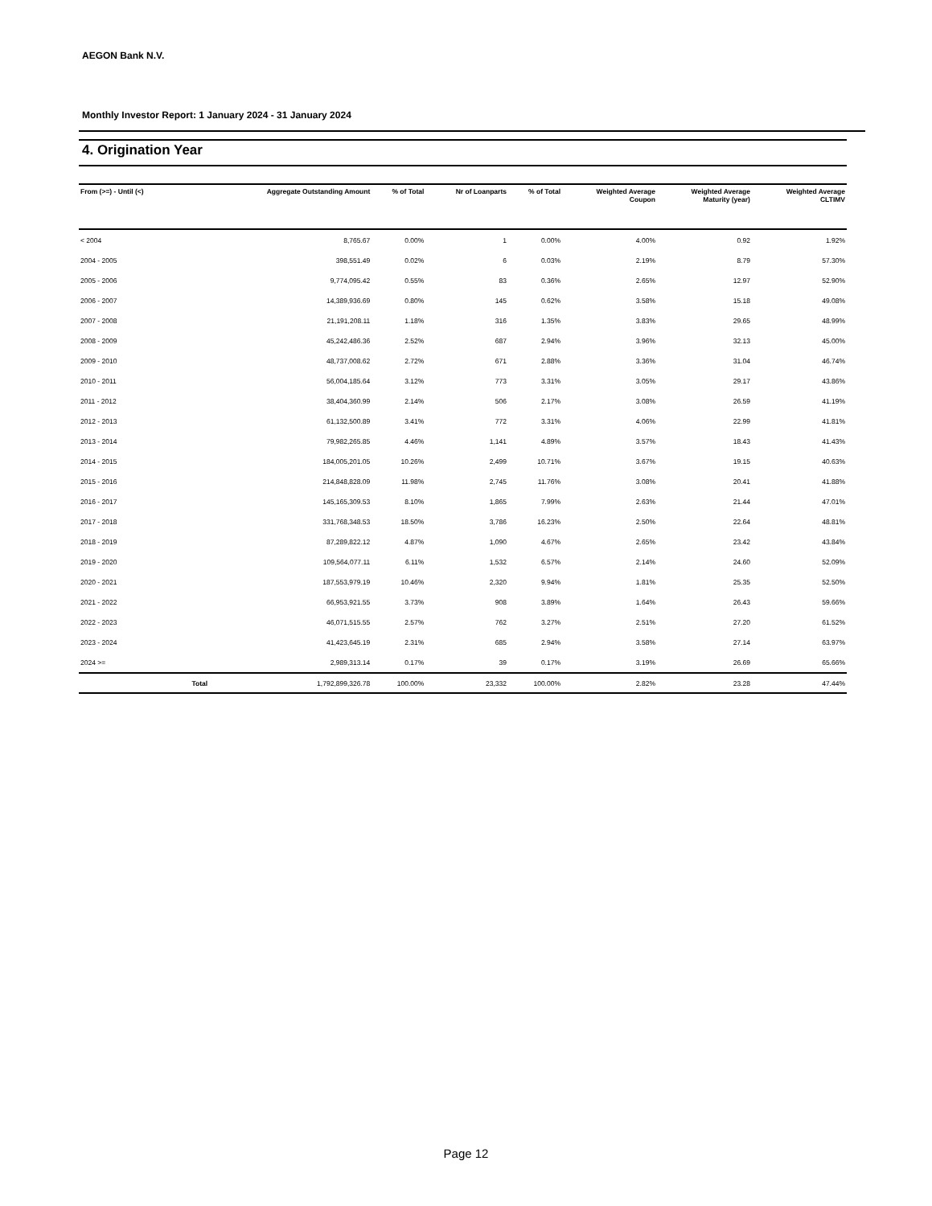AEGON Bank N.V.
Monthly Investor Report: 1 January 2024 - 31 January 2024
4. Origination Year
| From (>=) - Until (<) | | Aggregate Outstanding Amount | % of Total | Nr of Loanparts | % of Total | Weighted Average Coupon | Weighted Average Maturity (year) | Weighted Average CLTIMV |
| --- | --- | --- | --- | --- | --- | --- | --- | --- |
| < 2004 | | 8,765.67 | 0.00% | 1 | 0.00% | 4.00% | 0.92 | 1.92% |
| 2004 - 2005 | | 398,551.49 | 0.02% | 6 | 0.03% | 2.19% | 8.79 | 57.30% |
| 2005 - 2006 | | 9,774,095.42 | 0.55% | 83 | 0.36% | 2.65% | 12.97 | 52.90% |
| 2006 - 2007 | | 14,389,936.69 | 0.80% | 145 | 0.62% | 3.58% | 15.18 | 49.08% |
| 2007 - 2008 | | 21,191,208.11 | 1.18% | 316 | 1.35% | 3.83% | 29.65 | 48.99% |
| 2008 - 2009 | | 45,242,486.36 | 2.52% | 687 | 2.94% | 3.96% | 32.13 | 45.00% |
| 2009 - 2010 | | 48,737,008.62 | 2.72% | 671 | 2.88% | 3.36% | 31.04 | 46.74% |
| 2010 - 2011 | | 56,004,185.64 | 3.12% | 773 | 3.31% | 3.05% | 29.17 | 43.86% |
| 2011 - 2012 | | 38,404,360.99 | 2.14% | 506 | 2.17% | 3.08% | 26.59 | 41.19% |
| 2012 - 2013 | | 61,132,500.89 | 3.41% | 772 | 3.31% | 4.06% | 22.99 | 41.81% |
| 2013 - 2014 | | 79,982,265.85 | 4.46% | 1,141 | 4.89% | 3.57% | 18.43 | 41.43% |
| 2014 - 2015 | | 184,005,201.05 | 10.26% | 2,499 | 10.71% | 3.67% | 19.15 | 40.63% |
| 2015 - 2016 | | 214,848,828.09 | 11.98% | 2,745 | 11.76% | 3.08% | 20.41 | 41.88% |
| 2016 - 2017 | | 145,165,309.53 | 8.10% | 1,865 | 7.99% | 2.63% | 21.44 | 47.01% |
| 2017 - 2018 | | 331,768,348.53 | 18.50% | 3,786 | 16.23% | 2.50% | 22.64 | 48.81% |
| 2018 - 2019 | | 87,289,822.12 | 4.87% | 1,090 | 4.67% | 2.65% | 23.42 | 43.84% |
| 2019 - 2020 | | 109,564,077.11 | 6.11% | 1,532 | 6.57% | 2.14% | 24.60 | 52.09% |
| 2020 - 2021 | | 187,553,979.19 | 10.46% | 2,320 | 9.94% | 1.81% | 25.35 | 52.50% |
| 2021 - 2022 | | 66,953,921.55 | 3.73% | 908 | 3.89% | 1.64% | 26.43 | 59.66% |
| 2022 - 2023 | | 46,071,515.55 | 2.57% | 762 | 3.27% | 2.51% | 27.20 | 61.52% |
| 2023 - 2024 | | 41,423,645.19 | 2.31% | 685 | 2.94% | 3.58% | 27.14 | 63.97% |
| 2024 >= | | 2,989,313.14 | 0.17% | 39 | 0.17% | 3.19% | 26.69 | 65.66% |
| | Total | 1,792,899,326.78 | 100.00% | 23,332 | 100.00% | 2.82% | 23.28 | 47.44% |
Page 12